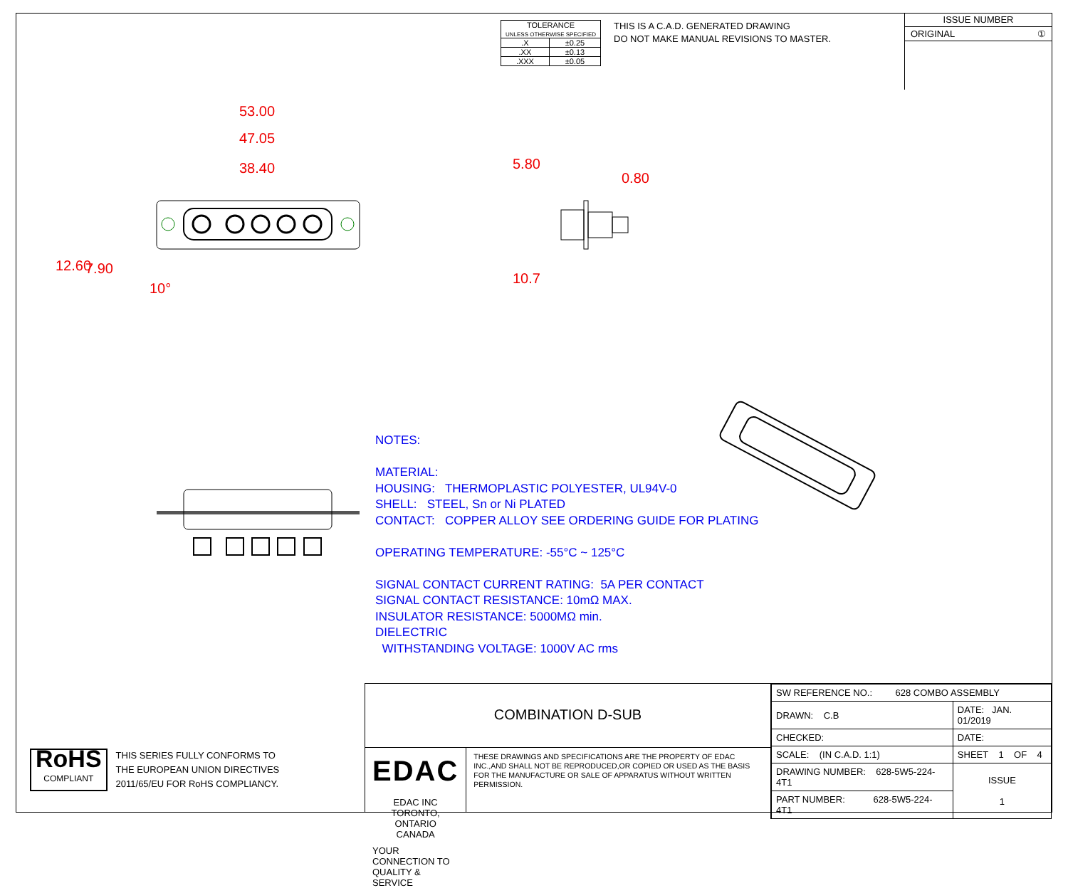| TOLERANCE UNLESS OTHERWISE SPECIFIED | |
| .X | ±0.25 |
| .XX | ±0.13 |
| .XXX | ±0.05 |
THIS IS A C.A.D. GENERATED DRAWING
DO NOT MAKE MANUAL REVISIONS TO MASTER.
ISSUE NUMBER
ORIGINAL ①
53.00
47.05
38.40
12.60 7.90
10°
5.80
0.80
10.7
NOTES:
MATERIAL:
HOUSING: THERMOPLASTIC POLYESTER, UL94V-0
SHELL: STEEL, Sn or Ni PLATED
CONTACT: COPPER ALLOY SEE ORDERING GUIDE FOR PLATING
OPERATING TEMPERATURE: -55°C ~ 125°C
SIGNAL CONTACT CURRENT RATING: 5A PER CONTACT
SIGNAL CONTACT RESISTANCE: 10mΩ MAX.
INSULATOR RESISTANCE: 5000MΩ min.
DIELECTRIC
WITHSTANDING VOLTAGE: 1000V AC rms
RoHS
COMPLIANT
THIS SERIES FULLY CONFORMS TO
THE EUROPEAN UNION DIRECTIVES
2011/65/EU FOR RoHS COMPLIANCY.
COMBINATION D-SUB
EDAC
EDAC INC
TORONTO, ONTARIO
CANADA
YOUR CONNECTION TO QUALITY & SERVICE
THESE DRAWINGS AND SPECIFICATIONS ARE THE PROPERTY OF EDAC INC.,AND SHALL NOT BE REPRODUCED,OR COPIED OR USED AS THE BASIS FOR THE MANUFACTURE OR SALE OF APPARATUS WITHOUT WRITTEN PERMISSION.
| SW REFERENCE NO.: 628 COMBO ASSEMBLY | | |
| DRAWN: C.B | DATE: JAN. 01/2019 | |
| CHECKED: | DATE: | |
| SCALE: (IN C.A.D. 1:1) | SHEET 1 OF 4 | |
| DRAWING NUMBER: 628-5W5-224-4T1 | | ISSUE 1 |
| PART NUMBER: 628-5W5-224-4T1 | | |